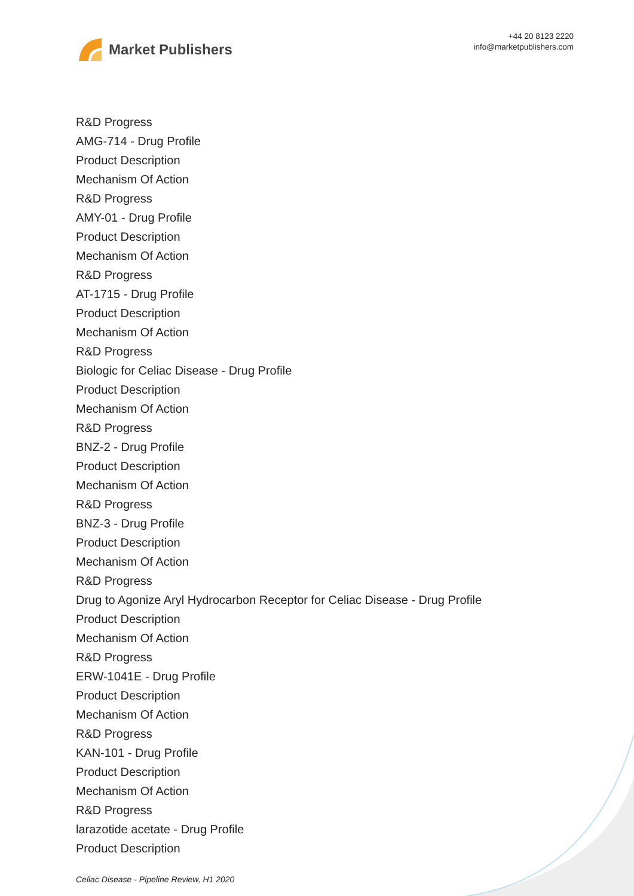Market Publishers
+44 20 8123 2220
info@marketpublishers.com
R&D Progress
AMG-714 - Drug Profile
Product Description
Mechanism Of Action
R&D Progress
AMY-01 - Drug Profile
Product Description
Mechanism Of Action
R&D Progress
AT-1715 - Drug Profile
Product Description
Mechanism Of Action
R&D Progress
Biologic for Celiac Disease - Drug Profile
Product Description
Mechanism Of Action
R&D Progress
BNZ-2 - Drug Profile
Product Description
Mechanism Of Action
R&D Progress
BNZ-3 - Drug Profile
Product Description
Mechanism Of Action
R&D Progress
Drug to Agonize Aryl Hydrocarbon Receptor for Celiac Disease - Drug Profile
Product Description
Mechanism Of Action
R&D Progress
ERW-1041E - Drug Profile
Product Description
Mechanism Of Action
R&D Progress
KAN-101 - Drug Profile
Product Description
Mechanism Of Action
R&D Progress
larazotide acetate - Drug Profile
Product Description
Celiac Disease - Pipeline Review, H1 2020